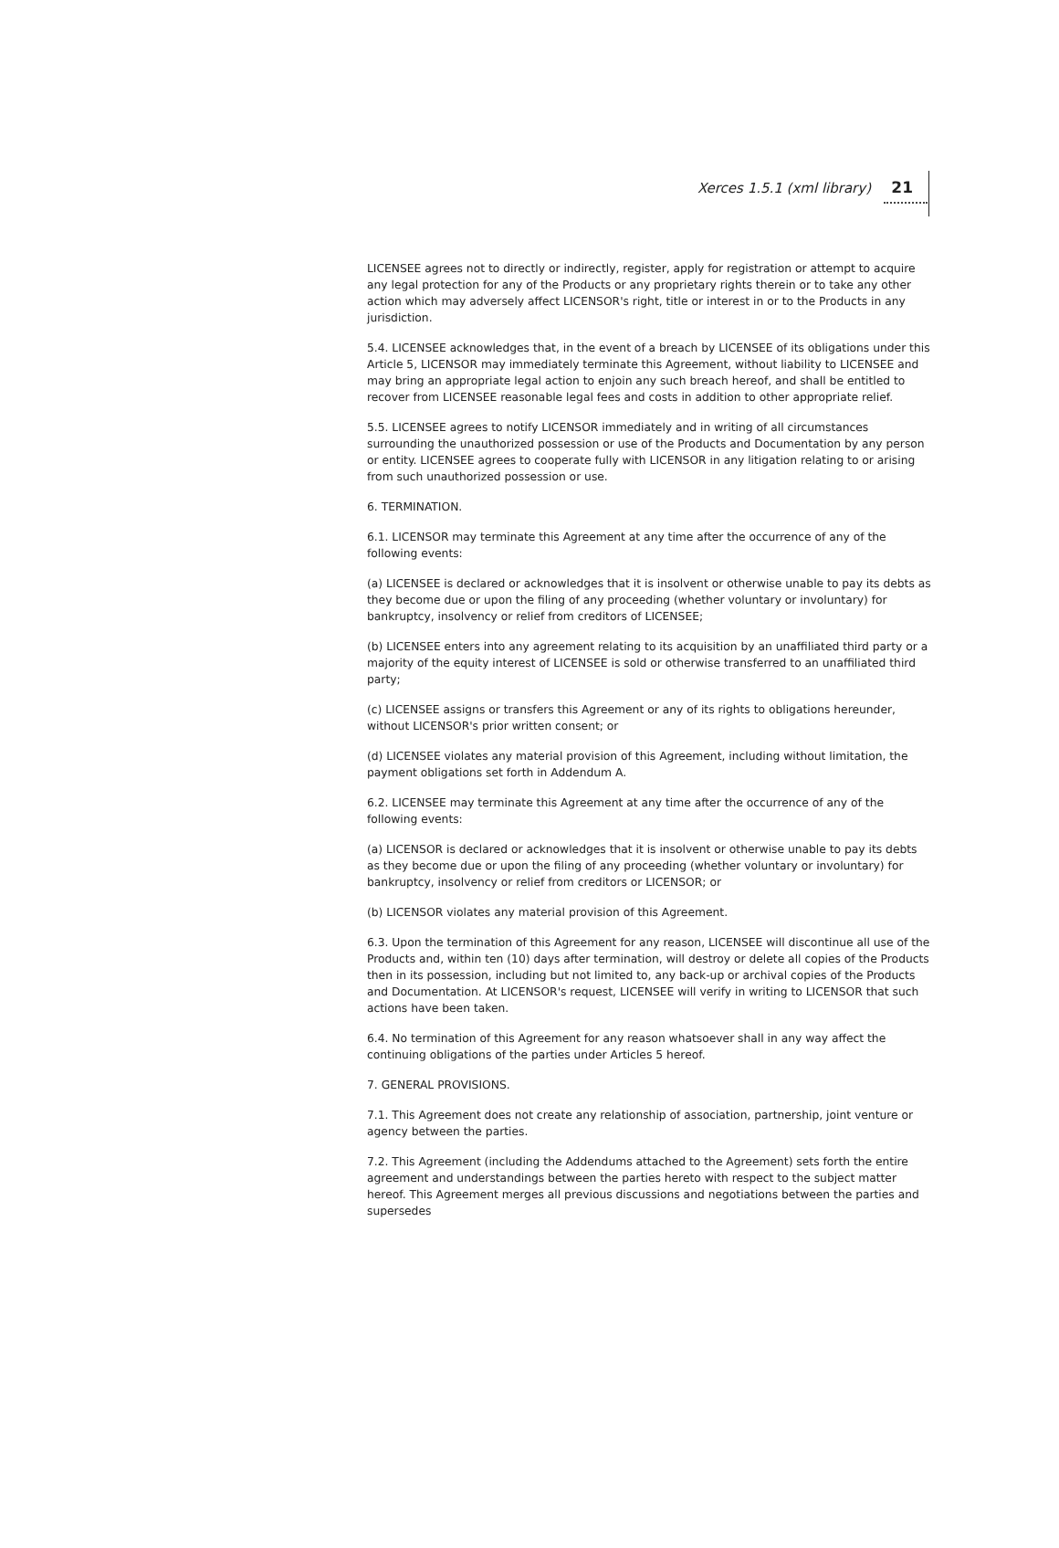Xerces 1.5.1 (xml library) 21
LICENSEE agrees not to directly or indirectly, register, apply for registration or attempt to acquire any legal protection for any of the Products or any proprietary rights therein or to take any other action which may adversely affect LICENSOR's right, title or interest in or to the Products in any jurisdiction.
5.4. LICENSEE acknowledges that, in the event of a breach by LICENSEE of its obligations under this Article 5, LICENSOR may immediately terminate this Agreement, without liability to LICENSEE and may bring an appropriate legal action to enjoin any such breach hereof, and shall be entitled to recover from LICENSEE reasonable legal fees and costs in addition to other appropriate relief.
5.5. LICENSEE agrees to notify LICENSOR immediately and in writing of all circumstances surrounding the unauthorized possession or use of the Products and Documentation by any person or entity. LICENSEE agrees to cooperate fully with LICENSOR in any litigation relating to or arising from such unauthorized possession or use.
6. TERMINATION.
6.1. LICENSOR may terminate this Agreement at any time after the occurrence of any of the following events:
(a) LICENSEE is declared or acknowledges that it is insolvent or otherwise unable to pay its debts as they become due or upon the filing of any proceeding (whether voluntary or involuntary) for bankruptcy, insolvency or relief from creditors of LICENSEE;
(b) LICENSEE enters into any agreement relating to its acquisition by an unaffiliated third party or a majority of the equity interest of LICENSEE is sold or otherwise transferred to an unaffiliated third party;
(c) LICENSEE assigns or transfers this Agreement or any of its rights to obligations hereunder, without LICENSOR's prior written consent; or
(d) LICENSEE violates any material provision of this Agreement, including without limitation, the payment obligations set forth in Addendum A.
6.2. LICENSEE may terminate this Agreement at any time after the occurrence of any of the following events:
(a) LICENSOR is declared or acknowledges that it is insolvent or otherwise unable to pay its debts as they become due or upon the filing of any proceeding (whether voluntary or involuntary) for bankruptcy, insolvency or relief from creditors or LICENSOR; or
(b) LICENSOR violates any material provision of this Agreement.
6.3. Upon the termination of this Agreement for any reason, LICENSEE will discontinue all use of the Products and, within ten (10) days after termination, will destroy or delete all copies of the Products then in its possession, including but not limited to, any back-up or archival copies of the Products and Documentation. At LICENSOR's request, LICENSEE will verify in writing to LICENSOR that such actions have been taken.
6.4. No termination of this Agreement for any reason whatsoever shall in any way affect the continuing obligations of the parties under Articles 5 hereof.
7. GENERAL PROVISIONS.
7.1. This Agreement does not create any relationship of association, partnership, joint venture or agency between the parties.
7.2. This Agreement (including the Addendums attached to the Agreement) sets forth the entire agreement and understandings between the parties hereto with respect to the subject matter hereof. This Agreement merges all previous discussions and negotiations between the parties and supersedes